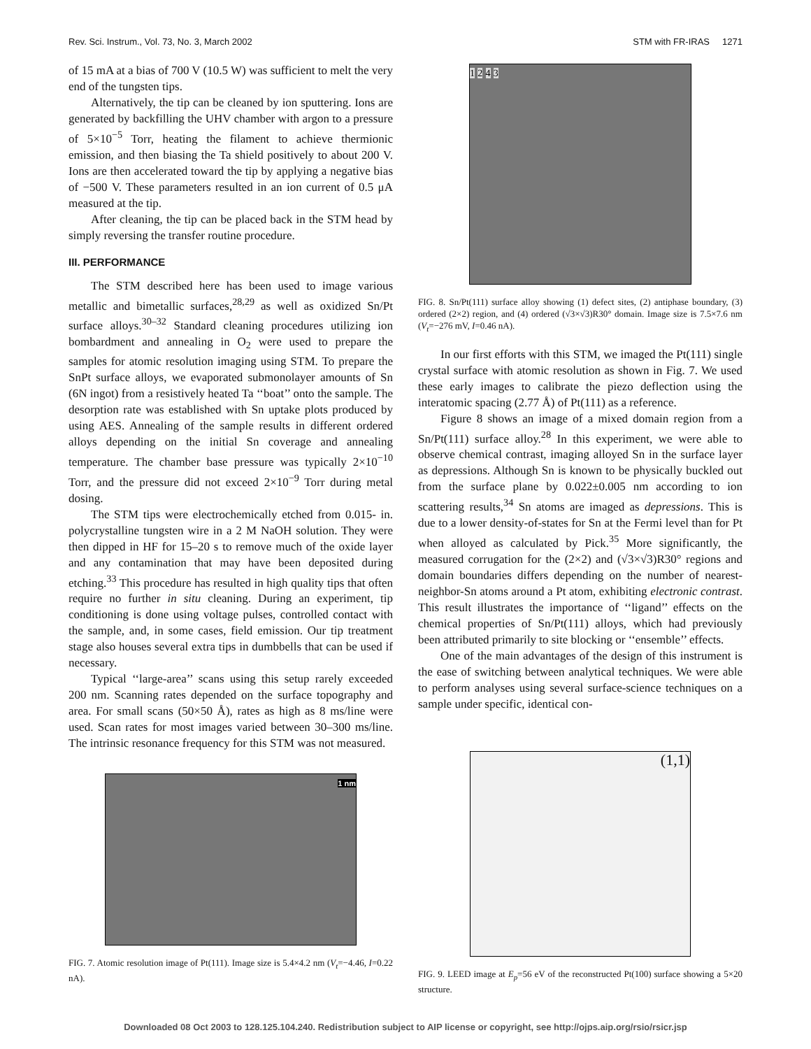Rev. Sci. Instrum., Vol. 73, No. 3, March 2002 STM with FR-IRAS 1271
of 15 mA at a bias of 700 V (10.5 W) was sufficient to melt the very end of the tungsten tips.
Alternatively, the tip can be cleaned by ion sputtering. Ions are generated by backfilling the UHV chamber with argon to a pressure of 5×10<sup>−5</sup> Torr, heating the filament to achieve thermionic emission, and then biasing the Ta shield positively to about 200 V. Ions are then accelerated toward the tip by applying a negative bias of −500 V. These parameters resulted in an ion current of 0.5 μA measured at the tip.
After cleaning, the tip can be placed back in the STM head by simply reversing the transfer routine procedure.
III. PERFORMANCE
The STM described here has been used to image various metallic and bimetallic surfaces,<sup>28,29</sup> as well as oxidized Sn/Pt surface alloys.<sup>30–32</sup> Standard cleaning procedures utilizing ion bombardment and annealing in O<sub>2</sub> were used to prepare the samples for atomic resolution imaging using STM. To prepare the SnPt surface alloys, we evaporated submonolayer amounts of Sn (6N ingot) from a resistively heated Ta ‘‘boat’’ onto the sample. The desorption rate was established with Sn uptake plots produced by using AES. Annealing of the sample results in different ordered alloys depending on the initial Sn coverage and annealing temperature. The chamber base pressure was typically 2×10<sup>−10</sup> Torr, and the pressure did not exceed 2×10<sup>−9</sup> Torr during metal dosing.
The STM tips were electrochemically etched from 0.015- in. polycrystalline tungsten wire in a 2 M NaOH solution. They were then dipped in HF for 15–20 s to remove much of the oxide layer and any contamination that may have been deposited during etching.<sup>33</sup> This procedure has resulted in high quality tips that often require no further in situ cleaning. During an experiment, tip conditioning is done using voltage pulses, controlled contact with the sample, and, in some cases, field emission. Our tip treatment stage also houses several extra tips in dumbbells that can be used if necessary.
Typical ‘‘large-area’’ scans using this setup rarely exceeded 200 nm. Scanning rates depended on the surface topography and area. For small scans (50×50 Å), rates as high as 8 ms/line were used. Scan rates for most images varied between 30–300 ms/line. The intrinsic resonance frequency for this STM was not measured.
1 2 4 3
FIG. 8. Sn/Pt(111) surface alloy showing (1) defect sites, (2) antiphase boundary, (3) ordered (2×2) region, and (4) ordered (√3×√3)R30° domain. Image size is 7.5×7.6 nm (V<sub>t</sub>=−276 mV, I=0.46 nA).
In our first efforts with this STM, we imaged the Pt(111) single crystal surface with atomic resolution as shown in Fig. 7. We used these early images to calibrate the piezo deflection using the interatomic spacing (2.77 Å) of Pt(111) as a reference.
Figure 8 shows an image of a mixed domain region from a Sn/Pt(111) surface alloy.<sup>28</sup> In this experiment, we were able to observe chemical contrast, imaging alloyed Sn in the surface layer as depressions. Although Sn is known to be physically buckled out from the surface plane by 0.022±0.005 nm according to ion scattering results,<sup>34</sup> Sn atoms are imaged as depressions. This is due to a lower density-of-states for Sn at the Fermi level than for Pt when alloyed as calculated by Pick.<sup>35</sup> More significantly, the measured corrugation for the (2×2) and (√3×√3)R30° regions and domain boundaries differs depending on the number of nearest-neighbor-Sn atoms around a Pt atom, exhibiting electronic contrast. This result illustrates the importance of ‘‘ligand’’ effects on the chemical properties of Sn/Pt(111) alloys, which had previously been attributed primarily to site blocking or ‘‘ensemble’’ effects.
One of the main advantages of the design of this instrument is the ease of switching between analytical techniques. We were able to perform analyses using several surface-science techniques on a sample under specific, identical con-
1 nm
FIG. 7. Atomic resolution image of Pt(111). Image size is 5.4×4.2 nm (V<sub>t</sub>=−4.46, I=0.22 nA).
(1,1)
FIG. 9. LEED image at E<sub>p</sub>=56 eV of the reconstructed Pt(100) surface showing a 5×20 structure.
Downloaded 08 Oct 2003 to 128.125.104.240. Redistribution subject to AIP license or copyright, see http://ojps.aip.org/rsio/rsicr.jsp